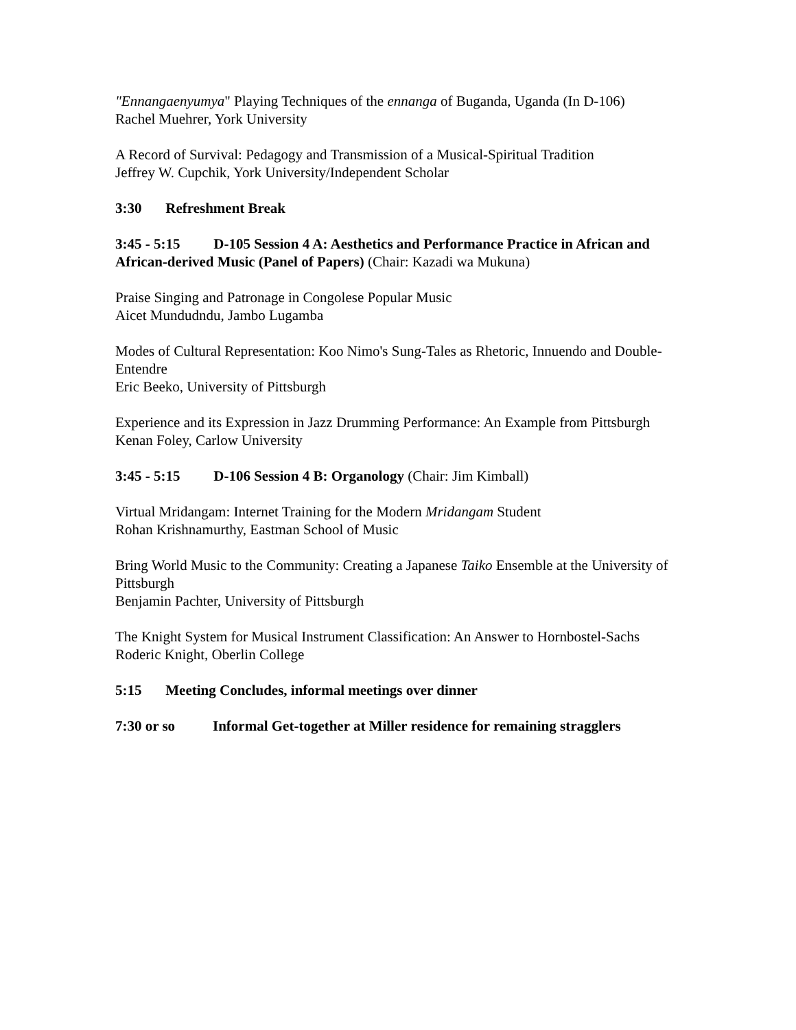"Ennangaenyumya" Playing Techniques of the ennanga of Buganda, Uganda (In D-106)
Rachel Muehrer, York University
A Record of Survival: Pedagogy and Transmission of a Musical-Spiritual Tradition
Jeffrey W. Cupchik, York University/Independent Scholar
3:30 Refreshment Break
3:45 - 5:15 D-105 Session 4 A: Aesthetics and Performance Practice in African and African-derived Music (Panel of Papers) (Chair: Kazadi wa Mukuna)
Praise Singing and Patronage in Congolese Popular Music
Aicet Mundudndu, Jambo Lugamba
Modes of Cultural Representation: Koo Nimo's Sung-Tales as Rhetoric, Innuendo and Double-Entendre
Eric Beeko, University of Pittsburgh
Experience and its Expression in Jazz Drumming Performance: An Example from Pittsburgh
Kenan Foley, Carlow University
3:45 - 5:15 D-106 Session 4 B: Organology (Chair: Jim Kimball)
Virtual Mridangam: Internet Training for the Modern Mridangam Student
Rohan Krishnamurthy, Eastman School of Music
Bring World Music to the Community: Creating a Japanese Taiko Ensemble at the University of Pittsburgh
Benjamin Pachter, University of Pittsburgh
The Knight System for Musical Instrument Classification: An Answer to Hornbostel-Sachs
Roderic Knight, Oberlin College
5:15 Meeting Concludes, informal meetings over dinner
7:30 or so Informal Get-together at Miller residence for remaining stragglers